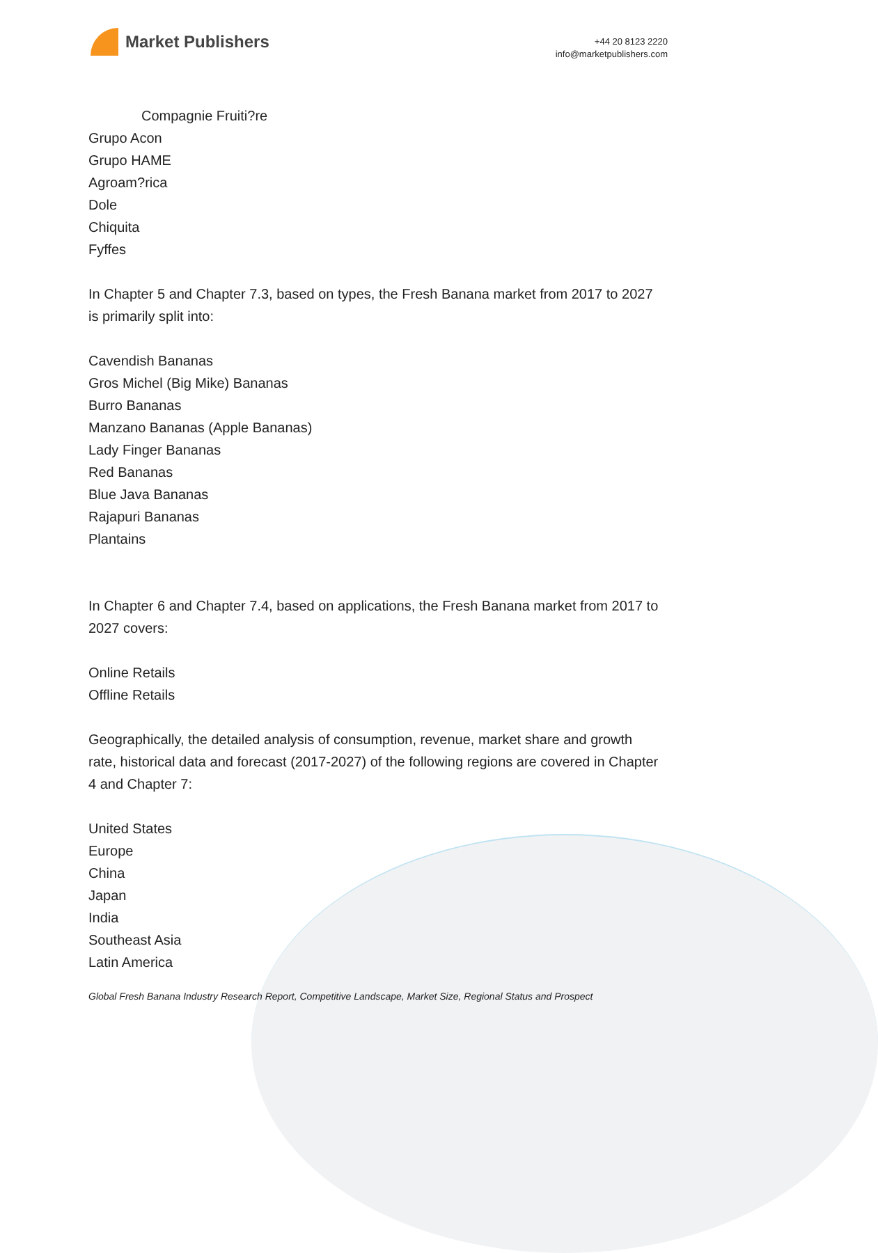Market Publishers
+44 20 8123 2220
info@marketpublishers.com
Compagnie Fruiti?re
Grupo Acon
Grupo HAME
Agroam?rica
Dole
Chiquita
Fyffes
In Chapter 5 and Chapter 7.3, based on types, the Fresh Banana market from 2017 to 2027 is primarily split into:
Cavendish Bananas
Gros Michel (Big Mike) Bananas
Burro Bananas
Manzano Bananas (Apple Bananas)
Lady Finger Bananas
Red Bananas
Blue Java Bananas
Rajapuri Bananas
Plantains
In Chapter 6 and Chapter 7.4, based on applications, the Fresh Banana market from 2017 to 2027 covers:
Online Retails
Offline Retails
Geographically, the detailed analysis of consumption, revenue, market share and growth rate, historical data and forecast (2017-2027) of the following regions are covered in Chapter 4 and Chapter 7:
United States
Europe
China
Japan
India
Southeast Asia
Latin America
Global Fresh Banana Industry Research Report, Competitive Landscape, Market Size, Regional Status and Prospect